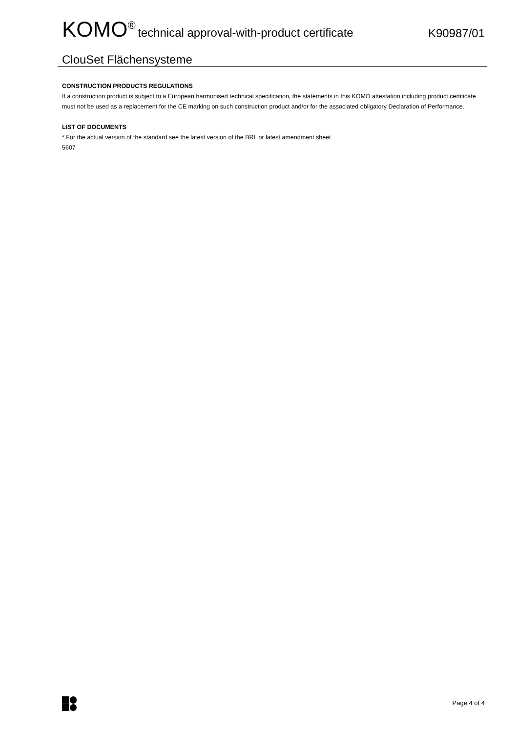KOMO<sup>®</sup> technical approval-with-product certificate
K90987/01
ClouSet Flächensysteme
CONSTRUCTION PRODUCTS REGULATIONS
If a construction product is subject to a European harmonised technical specification, the statements in this KOMO attestation including product certificate must not be used as a replacement for the CE marking on such construction product and/or for the associated obligatory Declaration of Performance.
LIST OF DOCUMENTS
* For the actual version of the standard see the latest version of the BRL or latest amendment sheet.
5607
Page 4 of 4